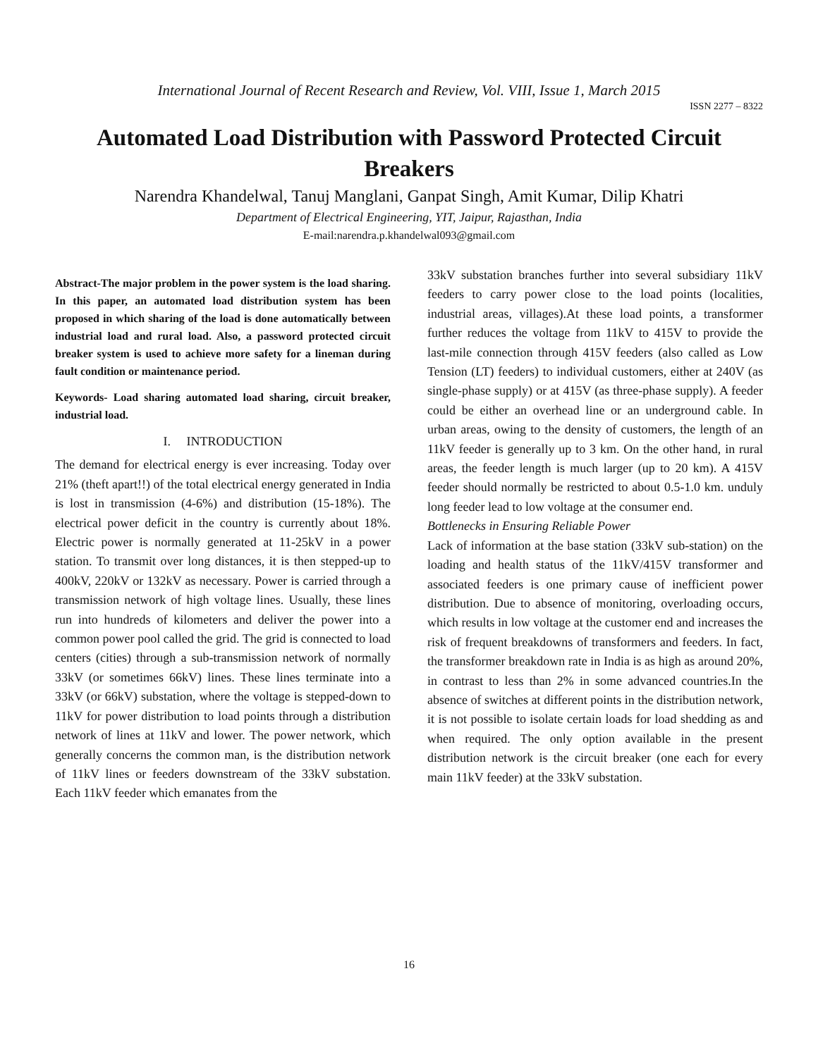International Journal of Recent Research and Review, Vol. VIII, Issue 1, March 2015
ISSN 2277 – 8322
Automated Load Distribution with Password Protected Circuit Breakers
Narendra Khandelwal, Tanuj Manglani, Ganpat Singh, Amit Kumar, Dilip Khatri
Department of Electrical Engineering, YIT, Jaipur, Rajasthan, India
E-mail:narendra.p.khandelwal093@gmail.com
Abstract-The major problem in the power system is the load sharing. In this paper, an automated load distribution system has been proposed in which sharing of the load is done automatically between industrial load and rural load. Also, a password protected circuit breaker system is used to achieve more safety for a lineman during fault condition or maintenance period.
Keywords- Load sharing automated load sharing, circuit breaker, industrial load.
I. INTRODUCTION
The demand for electrical energy is ever increasing. Today over 21% (theft apart!!) of the total electrical energy generated in India is lost in transmission (4-6%) and distribution (15-18%). The electrical power deficit in the country is currently about 18%. Electric power is normally generated at 11-25kV in a power station. To transmit over long distances, it is then stepped-up to 400kV, 220kV or 132kV as necessary. Power is carried through a transmission network of high voltage lines. Usually, these lines run into hundreds of kilometers and deliver the power into a common power pool called the grid. The grid is connected to load centers (cities) through a sub-transmission network of normally 33kV (or sometimes 66kV) lines. These lines terminate into a 33kV (or 66kV) substation, where the voltage is stepped-down to 11kV for power distribution to load points through a distribution network of lines at 11kV and lower. The power network, which generally concerns the common man, is the distribution network of 11kV lines or feeders downstream of the 33kV substation. Each 11kV feeder which emanates from the
33kV substation branches further into several subsidiary 11kV feeders to carry power close to the load points (localities, industrial areas, villages).At these load points, a transformer further reduces the voltage from 11kV to 415V to provide the last-mile connection through 415V feeders (also called as Low Tension (LT) feeders) to individual customers, either at 240V (as single-phase supply) or at 415V (as three-phase supply). A feeder could be either an overhead line or an underground cable. In urban areas, owing to the density of customers, the length of an 11kV feeder is generally up to 3 km. On the other hand, in rural areas, the feeder length is much larger (up to 20 km). A 415V feeder should normally be restricted to about 0.5-1.0 km. unduly long feeder lead to low voltage at the consumer end.
Bottlenecks in Ensuring Reliable Power
Lack of information at the base station (33kV sub-station) on the loading and health status of the 11kV/415V transformer and associated feeders is one primary cause of inefficient power distribution. Due to absence of monitoring, overloading occurs, which results in low voltage at the customer end and increases the risk of frequent breakdowns of transformers and feeders. In fact, the transformer breakdown rate in India is as high as around 20%, in contrast to less than 2% in some advanced countries.In the absence of switches at different points in the distribution network, it is not possible to isolate certain loads for load shedding as and when required. The only option available in the present distribution network is the circuit breaker (one each for every main 11kV feeder) at the 33kV substation.
16